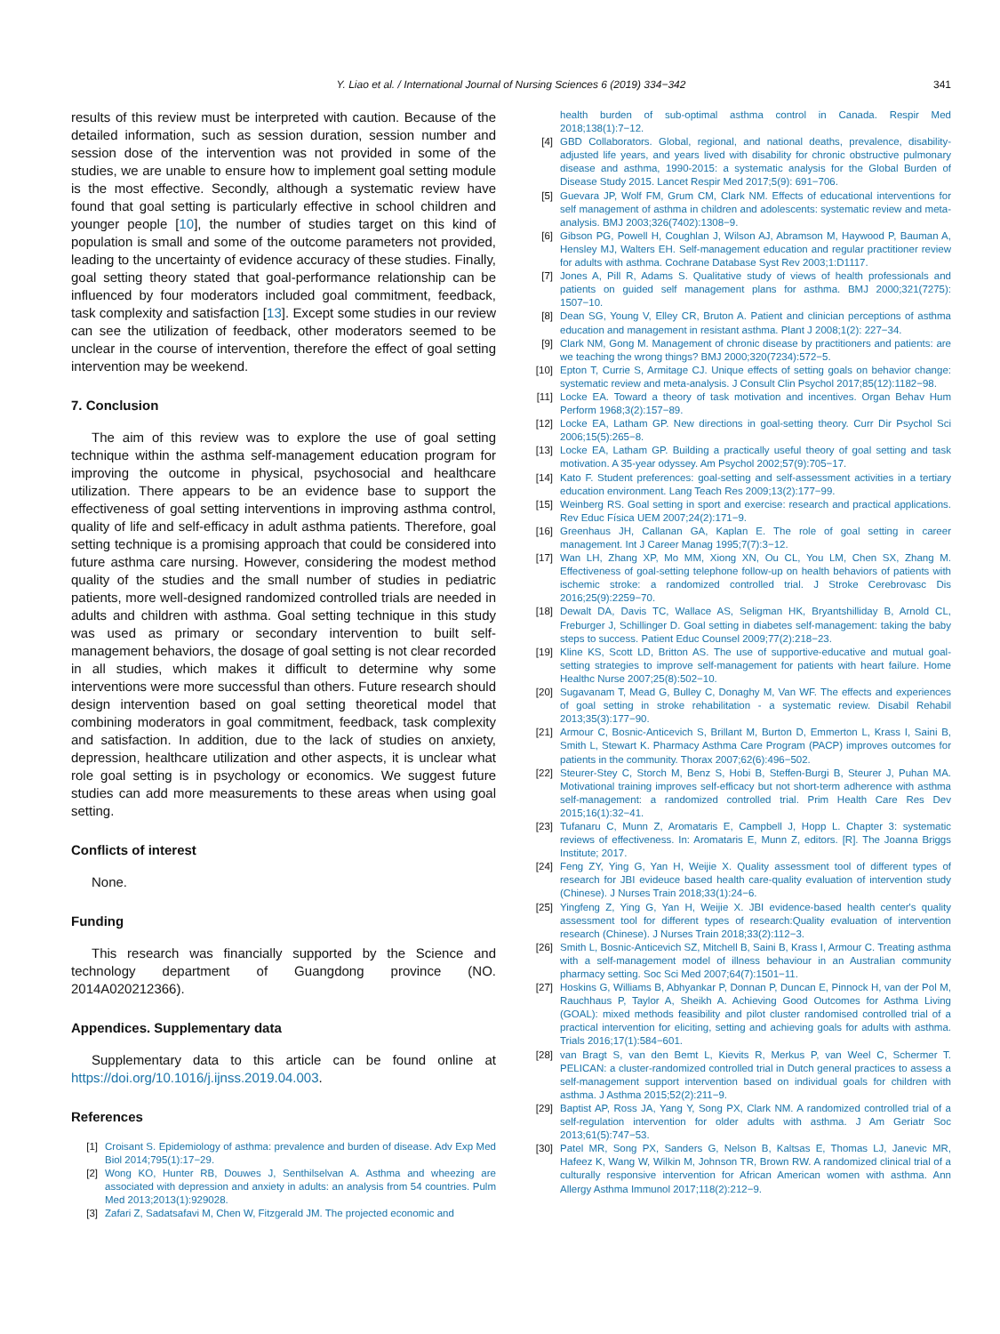Y. Liao et al. / International Journal of Nursing Sciences 6 (2019) 334−342 341
results of this review must be interpreted with caution. Because of the detailed information, such as session duration, session number and session dose of the intervention was not provided in some of the studies, we are unable to ensure how to implement goal setting module is the most effective. Secondly, although a systematic review have found that goal setting is particularly effective in school children and younger people [10], the number of studies target on this kind of population is small and some of the outcome parameters not provided, leading to the uncertainty of evidence accuracy of these studies. Finally, goal setting theory stated that goal-performance relationship can be influenced by four moderators included goal commitment, feedback, task complexity and satisfaction [13]. Except some studies in our review can see the utilization of feedback, other moderators seemed to be unclear in the course of intervention, therefore the effect of goal setting intervention may be weekend.
7. Conclusion
The aim of this review was to explore the use of goal setting technique within the asthma self-management education program for improving the outcome in physical, psychosocial and healthcare utilization. There appears to be an evidence base to support the effectiveness of goal setting interventions in improving asthma control, quality of life and self-efficacy in adult asthma patients. Therefore, goal setting technique is a promising approach that could be considered into future asthma care nursing. However, considering the modest method quality of the studies and the small number of studies in pediatric patients, more well-designed randomized controlled trials are needed in adults and children with asthma. Goal setting technique in this study was used as primary or secondary intervention to built self-management behaviors, the dosage of goal setting is not clear recorded in all studies, which makes it difficult to determine why some interventions were more successful than others. Future research should design intervention based on goal setting theoretical model that combining moderators in goal commitment, feedback, task complexity and satisfaction. In addition, due to the lack of studies on anxiety, depression, healthcare utilization and other aspects, it is unclear what role goal setting is in psychology or economics. We suggest future studies can add more measurements to these areas when using goal setting.
Conflicts of interest
None.
Funding
This research was financially supported by the Science and technology department of Guangdong province (NO. 2014A020212366).
Appendices. Supplementary data
Supplementary data to this article can be found online at https://doi.org/10.1016/j.ijnss.2019.04.003.
References
[1] Croisant S. Epidemiology of asthma: prevalence and burden of disease. Adv Exp Med Biol 2014;795(1):17−29.
[2] Wong KO, Hunter RB, Douwes J, Senthilselvan A. Asthma and wheezing are associated with depression and anxiety in adults: an analysis from 54 countries. Pulm Med 2013;2013(1):929028.
[3] Zafari Z, Sadatsafavi M, Chen W, Fitzgerald JM. The projected economic and
health burden of sub-optimal asthma control in Canada. Respir Med 2018;138(1):7−12.
[4] GBD Collaborators. Global, regional, and national deaths, prevalence, disability-adjusted life years, and years lived with disability for chronic obstructive pulmonary disease and asthma, 1990-2015: a systematic analysis for the Global Burden of Disease Study 2015. Lancet Respir Med 2017;5(9): 691−706.
[5] Guevara JP, Wolf FM, Grum CM, Clark NM. Effects of educational interventions for self management of asthma in children and adolescents: systematic review and meta-analysis. BMJ 2003;326(7402):1308−9.
[6] Gibson PG, Powell H, Coughlan J, Wilson AJ, Abramson M, Haywood P, Bauman A, Hensley MJ, Walters EH. Self-management education and regular practitioner review for adults with asthma. Cochrane Database Syst Rev 2003;1:D1117.
[7] Jones A, Pill R, Adams S. Qualitative study of views of health professionals and patients on guided self management plans for asthma. BMJ 2000;321(7275): 1507−10.
[8] Dean SG, Young V, Elley CR, Bruton A. Patient and clinician perceptions of asthma education and management in resistant asthma. Plant J 2008;1(2): 227−34.
[9] Clark NM, Gong M. Management of chronic disease by practitioners and patients: are we teaching the wrong things? BMJ 2000;320(7234):572−5.
[10] Epton T, Currie S, Armitage CJ. Unique effects of setting goals on behavior change: systematic review and meta-analysis. J Consult Clin Psychol 2017;85(12):1182−98.
[11] Locke EA. Toward a theory of task motivation and incentives. Organ Behav Hum Perform 1968;3(2):157−89.
[12] Locke EA, Latham GP. New directions in goal-setting theory. Curr Dir Psychol Sci 2006;15(5):265−8.
[13] Locke EA, Latham GP. Building a practically useful theory of goal setting and task motivation. A 35-year odyssey. Am Psychol 2002;57(9):705−17.
[14] Kato F. Student preferences: goal-setting and self-assessment activities in a tertiary education environment. Lang Teach Res 2009;13(2):177−99.
[15] Weinberg RS. Goal setting in sport and exercise: research and practical applications. Rev Educ Física UEM 2007;24(2):171−9.
[16] Greenhaus JH, Callanan GA, Kaplan E. The role of goal setting in career management. Int J Career Manag 1995;7(7):3−12.
[17] Wan LH, Zhang XP, Mo MM, Xiong XN, Ou CL, You LM, Chen SX, Zhang M. Effectiveness of goal-setting telephone follow-up on health behaviors of patients with ischemic stroke: a randomized controlled trial. J Stroke Cerebrovasc Dis 2016;25(9):2259−70.
[18] Dewalt DA, Davis TC, Wallace AS, Seligman HK, Bryantshilliday B, Arnold CL, Freburger J, Schillinger D. Goal setting in diabetes self-management: taking the baby steps to success. Patient Educ Counsel 2009;77(2):218−23.
[19] Kline KS, Scott LD, Britton AS. The use of supportive-educative and mutual goal-setting strategies to improve self-management for patients with heart failure. Home Healthc Nurse 2007;25(8):502−10.
[20] Sugavanam T, Mead G, Bulley C, Donaghy M, Van WF. The effects and experiences of goal setting in stroke rehabilitation - a systematic review. Disabil Rehabil 2013;35(3):177−90.
[21] Armour C, Bosnic-Anticevich S, Brillant M, Burton D, Emmerton L, Krass I, Saini B, Smith L, Stewart K. Pharmacy Asthma Care Program (PACP) improves outcomes for patients in the community. Thorax 2007;62(6):496−502.
[22] Steurer-Stey C, Storch M, Benz S, Hobi B, Steffen-Burgi B, Steurer J, Puhan MA. Motivational training improves self-efficacy but not short-term adherence with asthma self-management: a randomized controlled trial. Prim Health Care Res Dev 2015;16(1):32−41.
[23] Tufanaru C, Munn Z, Aromataris E, Campbell J, Hopp L. Chapter 3: systematic reviews of effectiveness. In: Aromataris E, Munn Z, editors. [R]. The Joanna Briggs Institute; 2017.
[24] Feng ZY, Ying G, Yan H, Weijie X. Quality assessment tool of different types of research for JBI evideuce based health care-quality evaluation of intervention study (Chinese). J Nurses Train 2018;33(1):24−6.
[25] Yingfeng Z, Ying G, Yan H, Weijie X. JBI evidence-based health center's quality assessment tool for different types of research:Quality evaluation of intervention research (Chinese). J Nurses Train 2018;33(2):112−3.
[26] Smith L, Bosnic-Anticevich SZ, Mitchell B, Saini B, Krass I, Armour C. Treating asthma with a self-management model of illness behaviour in an Australian community pharmacy setting. Soc Sci Med 2007;64(7):1501−11.
[27] Hoskins G, Williams B, Abhyankar P, Donnan P, Duncan E, Pinnock H, van der Pol M, Rauchhaus P, Taylor A, Sheikh A. Achieving Good Outcomes for Asthma Living (GOAL): mixed methods feasibility and pilot cluster randomised controlled trial of a practical intervention for eliciting, setting and achieving goals for adults with asthma. Trials 2016;17(1):584−601.
[28] van Bragt S, van den Bemt L, Kievits R, Merkus P, van Weel C, Schermer T. PELICAN: a cluster-randomized controlled trial in Dutch general practices to assess a self-management support intervention based on individual goals for children with asthma. J Asthma 2015;52(2):211−9.
[29] Baptist AP, Ross JA, Yang Y, Song PX, Clark NM. A randomized controlled trial of a self-regulation intervention for older adults with asthma. J Am Geriatr Soc 2013;61(5):747−53.
[30] Patel MR, Song PX, Sanders G, Nelson B, Kaltsas E, Thomas LJ, Janevic MR, Hafeez K, Wang W, Wilkin M, Johnson TR, Brown RW. A randomized clinical trial of a culturally responsive intervention for African American women with asthma. Ann Allergy Asthma Immunol 2017;118(2):212−9.